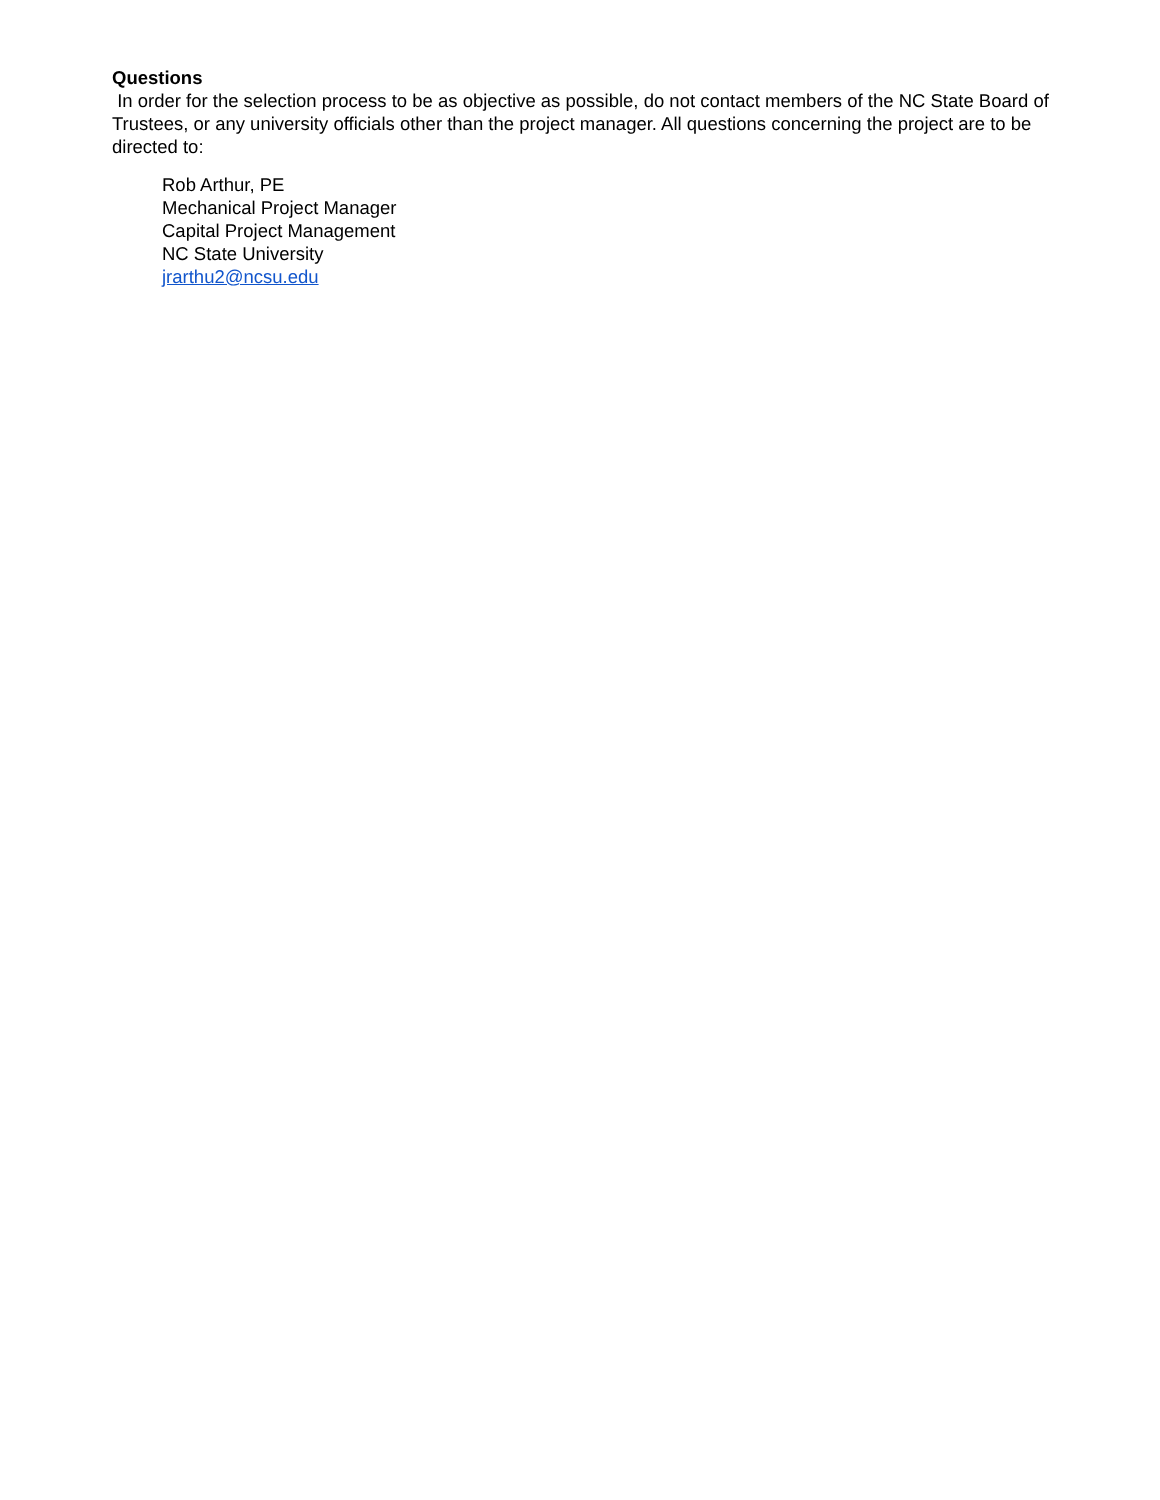Questions
In order for the selection process to be as objective as possible, do not contact members of the NC State Board of Trustees, or any university officials other than the project manager. All questions concerning the project are to be directed to:
Rob Arthur, PE
Mechanical Project Manager
Capital Project Management
NC State University
jrarthu2@ncsu.edu